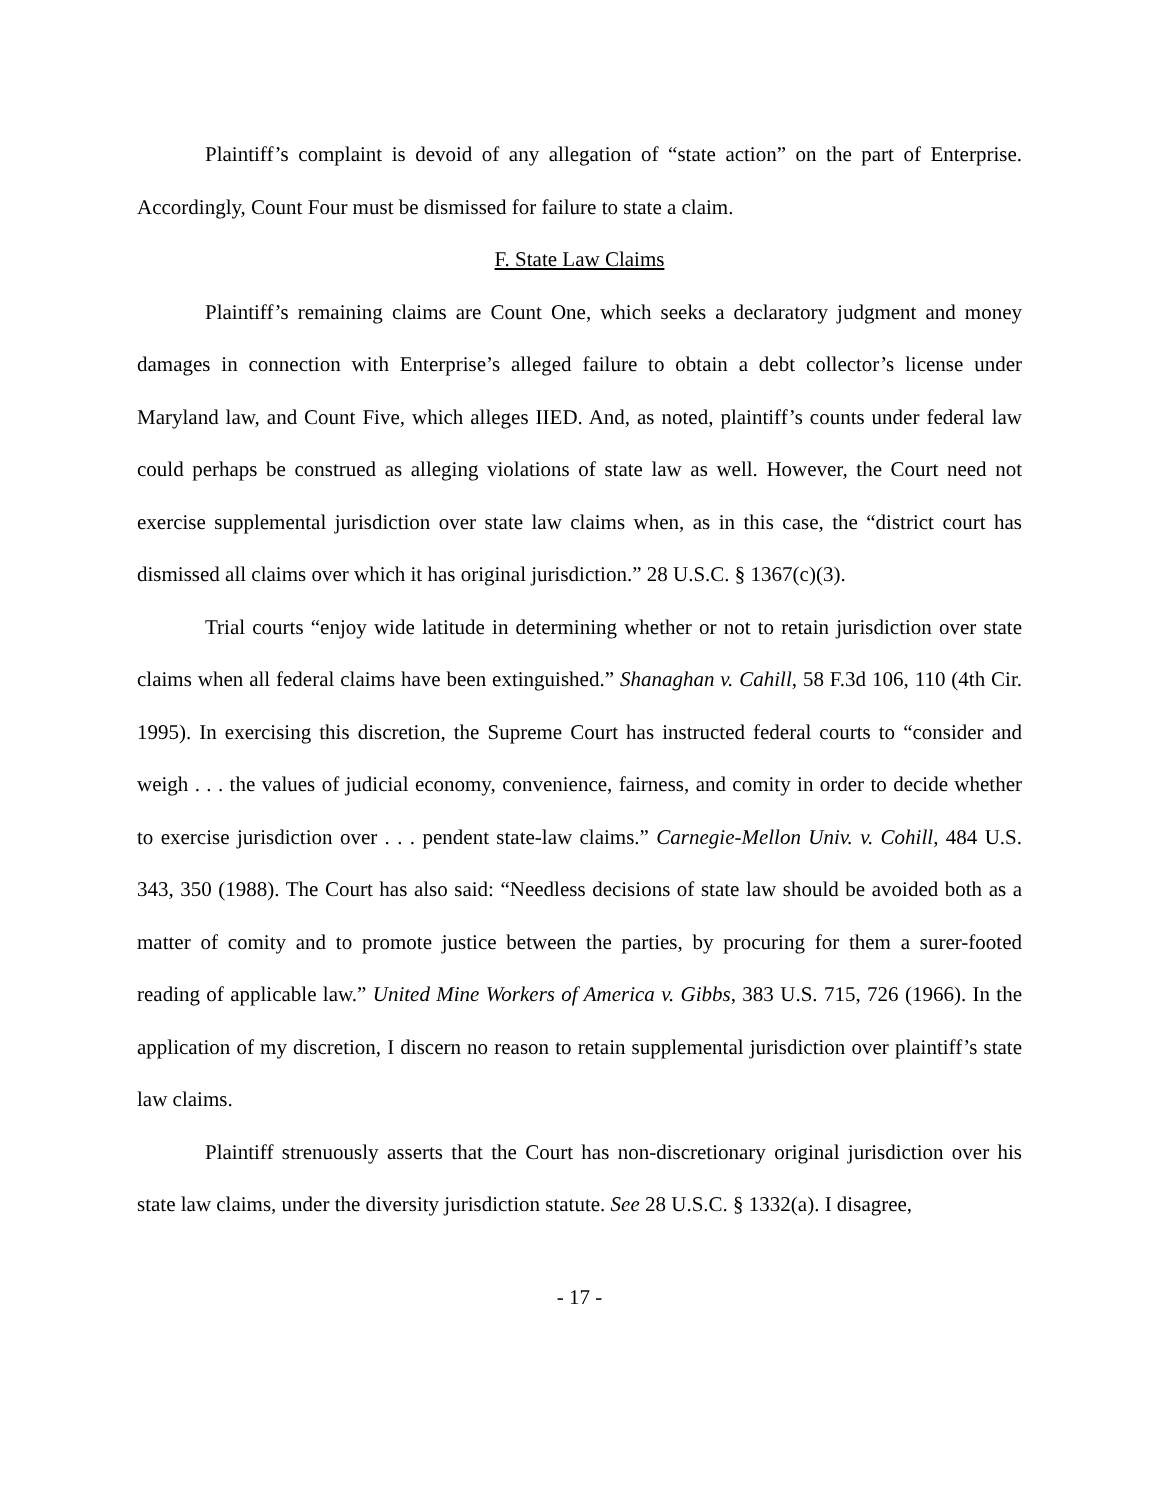Plaintiff’s complaint is devoid of any allegation of “state action” on the part of Enterprise. Accordingly, Count Four must be dismissed for failure to state a claim.
F. State Law Claims
Plaintiff’s remaining claims are Count One, which seeks a declaratory judgment and money damages in connection with Enterprise’s alleged failure to obtain a debt collector’s license under Maryland law, and Count Five, which alleges IIED. And, as noted, plaintiff’s counts under federal law could perhaps be construed as alleging violations of state law as well. However, the Court need not exercise supplemental jurisdiction over state law claims when, as in this case, the “district court has dismissed all claims over which it has original jurisdiction.” 28 U.S.C. § 1367(c)(3).
Trial courts “enjoy wide latitude in determining whether or not to retain jurisdiction over state claims when all federal claims have been extinguished.” Shanaghan v. Cahill, 58 F.3d 106, 110 (4th Cir. 1995). In exercising this discretion, the Supreme Court has instructed federal courts to “consider and weigh . . . the values of judicial economy, convenience, fairness, and comity in order to decide whether to exercise jurisdiction over . . . pendent state-law claims.” Carnegie-Mellon Univ. v. Cohill, 484 U.S. 343, 350 (1988). The Court has also said: “Needless decisions of state law should be avoided both as a matter of comity and to promote justice between the parties, by procuring for them a surer-footed reading of applicable law.” United Mine Workers of America v. Gibbs, 383 U.S. 715, 726 (1966). In the application of my discretion, I discern no reason to retain supplemental jurisdiction over plaintiff’s state law claims.
Plaintiff strenuously asserts that the Court has non-discretionary original jurisdiction over his state law claims, under the diversity jurisdiction statute. See 28 U.S.C. § 1332(a). I disagree,
- 17 -